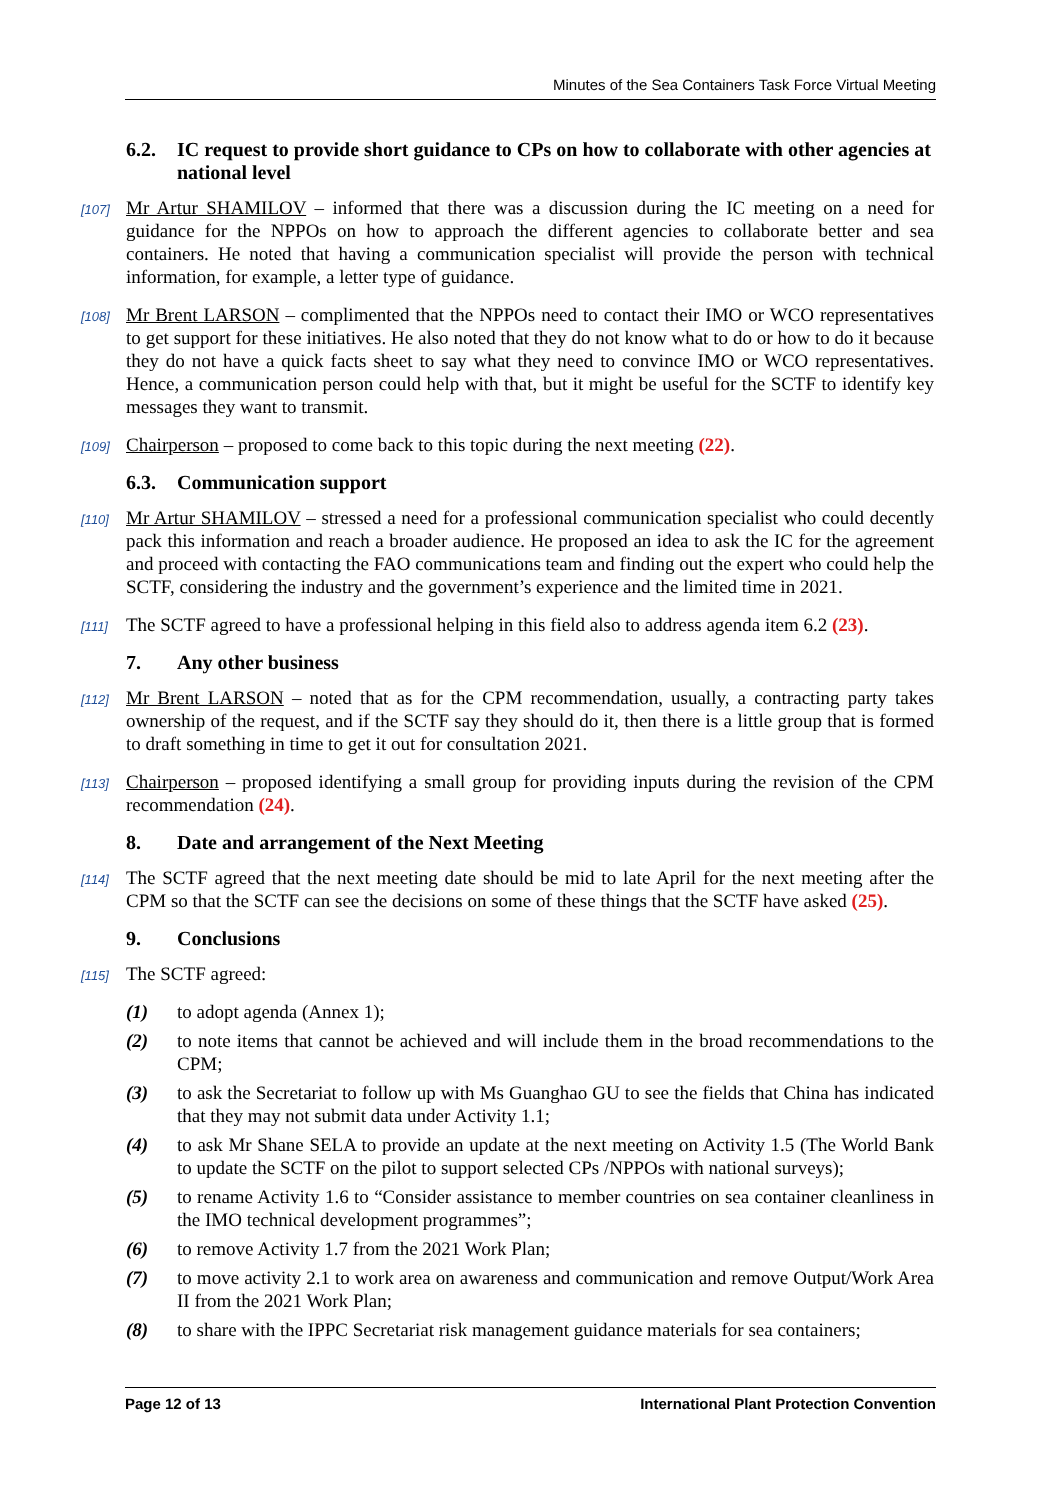Minutes of the Sea Containers Task Force Virtual Meeting
6.2. IC request to provide short guidance to CPs on how to collaborate with other agencies at national level
[107] Mr Artur SHAMILOV – informed that there was a discussion during the IC meeting on a need for guidance for the NPPOs on how to approach the different agencies to collaborate better and sea containers. He noted that having a communication specialist will provide the person with technical information, for example, a letter type of guidance.
[108] Mr Brent LARSON – complimented that the NPPOs need to contact their IMO or WCO representatives to get support for these initiatives. He also noted that they do not know what to do or how to do it because they do not have a quick facts sheet to say what they need to convince IMO or WCO representatives. Hence, a communication person could help with that, but it might be useful for the SCTF to identify key messages they want to transmit.
[109] Chairperson – proposed to come back to this topic during the next meeting (22).
6.3. Communication support
[110] Mr Artur SHAMILOV – stressed a need for a professional communication specialist who could decently pack this information and reach a broader audience. He proposed an idea to ask the IC for the agreement and proceed with contacting the FAO communications team and finding out the expert who could help the SCTF, considering the industry and the government’s experience and the limited time in 2021.
[111] The SCTF agreed to have a professional helping in this field also to address agenda item 6.2 (23).
7. Any other business
[112] Mr Brent LARSON – noted that as for the CPM recommendation, usually, a contracting party takes ownership of the request, and if the SCTF say they should do it, then there is a little group that is formed to draft something in time to get it out for consultation 2021.
[113] Chairperson – proposed identifying a small group for providing inputs during the revision of the CPM recommendation (24).
8. Date and arrangement of the Next Meeting
[114] The SCTF agreed that the next meeting date should be mid to late April for the next meeting after the CPM so that the SCTF can see the decisions on some of these things that the SCTF have asked (25).
9. Conclusions
[115] The SCTF agreed:
(1) to adopt agenda (Annex 1);
(2) to note items that cannot be achieved and will include them in the broad recommendations to the CPM;
(3) to ask the Secretariat to follow up with Ms Guanghao GU to see the fields that China has indicated that they may not submit data under Activity 1.1;
(4) to ask Mr Shane SELA to provide an update at the next meeting on Activity 1.5 (The World Bank to update the SCTF on the pilot to support selected CPs /NPPOs with national surveys);
(5) to rename Activity 1.6 to “Consider assistance to member countries on sea container cleanliness in the IMO technical development programmes”;
(6) to remove Activity 1.7 from the 2021 Work Plan;
(7) to move activity 2.1 to work area on awareness and communication and remove Output/Work Area II from the 2021 Work Plan;
(8) to share with the IPPC Secretariat risk management guidance materials for sea containers;
Page 12 of 13 International Plant Protection Convention